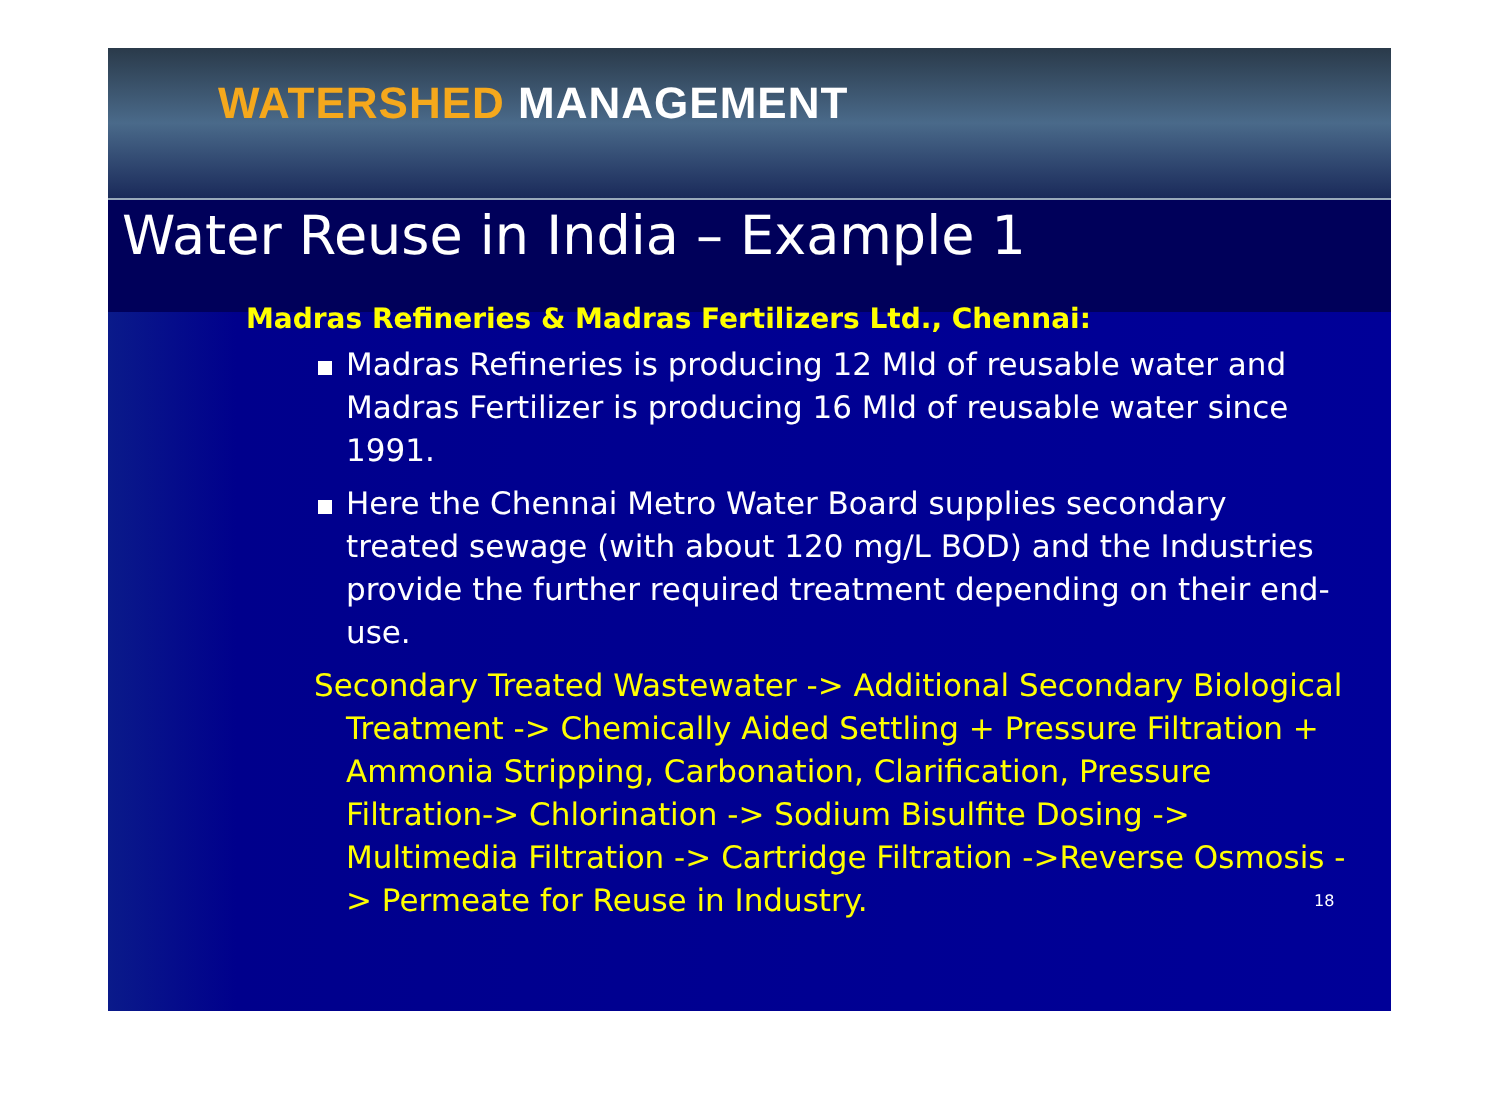WATERSHED MANAGEMENT
Water Reuse in India – Example 1
Madras Refineries & Madras Fertilizers Ltd., Chennai:
Madras Refineries is producing 12 Mld of reusable water and Madras Fertilizer is producing 16 Mld of reusable water since 1991.
Here the Chennai Metro Water Board supplies secondary treated sewage (with about 120 mg/L BOD) and the Industries provide the further required treatment depending on their end-use.
Secondary Treated Wastewater -> Additional Secondary Biological Treatment -> Chemically Aided Settling + Pressure Filtration + Ammonia Stripping, Carbonation, Clarification, Pressure Filtration-> Chlorination -> Sodium Bisulfite Dosing -> Multimedia Filtration -> Cartridge Filtration ->Reverse Osmosis -> Permeate for Reuse in Industry. 18